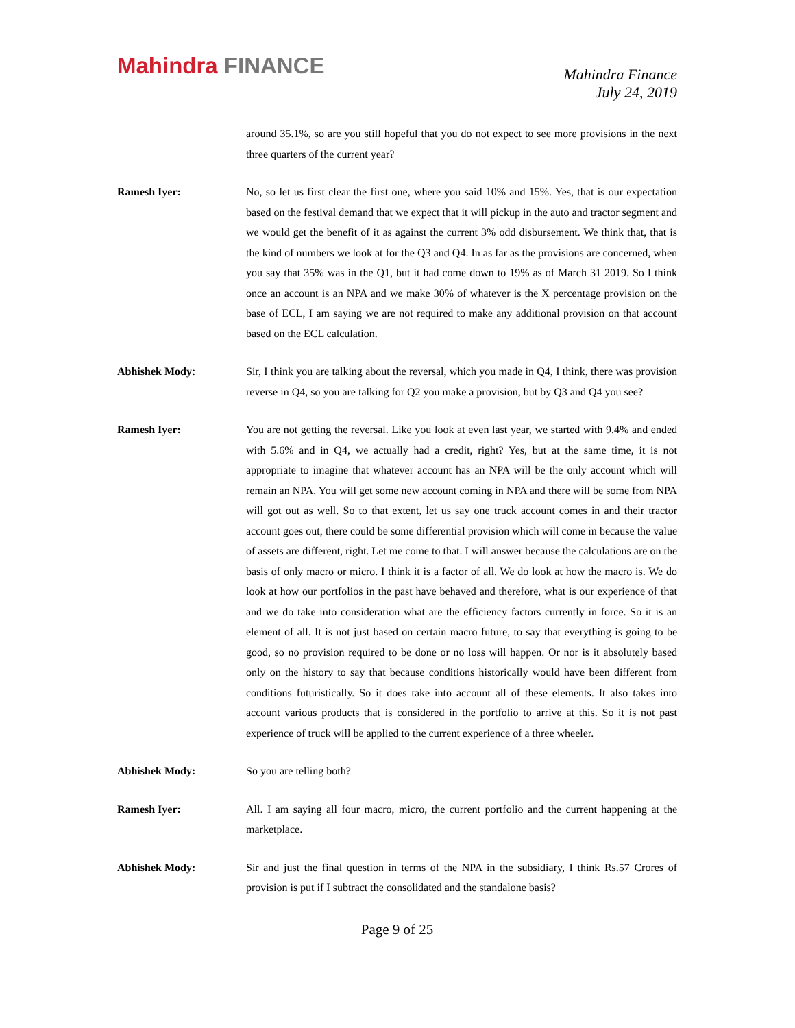Mahindra FINANCE
Mahindra Finance
July 24, 2019
around 35.1%, so are you still hopeful that you do not expect to see more provisions in the next three quarters of the current year?
Ramesh Iyer: No, so let us first clear the first one, where you said 10% and 15%. Yes, that is our expectation based on the festival demand that we expect that it will pickup in the auto and tractor segment and we would get the benefit of it as against the current 3% odd disbursement. We think that, that is the kind of numbers we look at for the Q3 and Q4. In as far as the provisions are concerned, when you say that 35% was in the Q1, but it had come down to 19% as of March 31 2019. So I think once an account is an NPA and we make 30% of whatever is the X percentage provision on the base of ECL, I am saying we are not required to make any additional provision on that account based on the ECL calculation.
Abhishek Mody: Sir, I think you are talking about the reversal, which you made in Q4, I think, there was provision reverse in Q4, so you are talking for Q2 you make a provision, but by Q3 and Q4 you see?
Ramesh Iyer: You are not getting the reversal. Like you look at even last year, we started with 9.4% and ended with 5.6% and in Q4, we actually had a credit, right? Yes, but at the same time, it is not appropriate to imagine that whatever account has an NPA will be the only account which will remain an NPA. You will get some new account coming in NPA and there will be some from NPA will got out as well. So to that extent, let us say one truck account comes in and their tractor account goes out, there could be some differential provision which will come in because the value of assets are different, right. Let me come to that. I will answer because the calculations are on the basis of only macro or micro. I think it is a factor of all. We do look at how the macro is. We do look at how our portfolios in the past have behaved and therefore, what is our experience of that and we do take into consideration what are the efficiency factors currently in force. So it is an element of all. It is not just based on certain macro future, to say that everything is going to be good, so no provision required to be done or no loss will happen. Or nor is it absolutely based only on the history to say that because conditions historically would have been different from conditions futuristically. So it does take into account all of these elements. It also takes into account various products that is considered in the portfolio to arrive at this. So it is not past experience of truck will be applied to the current experience of a three wheeler.
Abhishek Mody: So you are telling both?
Ramesh Iyer: All. I am saying all four macro, micro, the current portfolio and the current happening at the marketplace.
Abhishek Mody: Sir and just the final question in terms of the NPA in the subsidiary, I think Rs.57 Crores of provision is put if I subtract the consolidated and the standalone basis?
Page 9 of 25